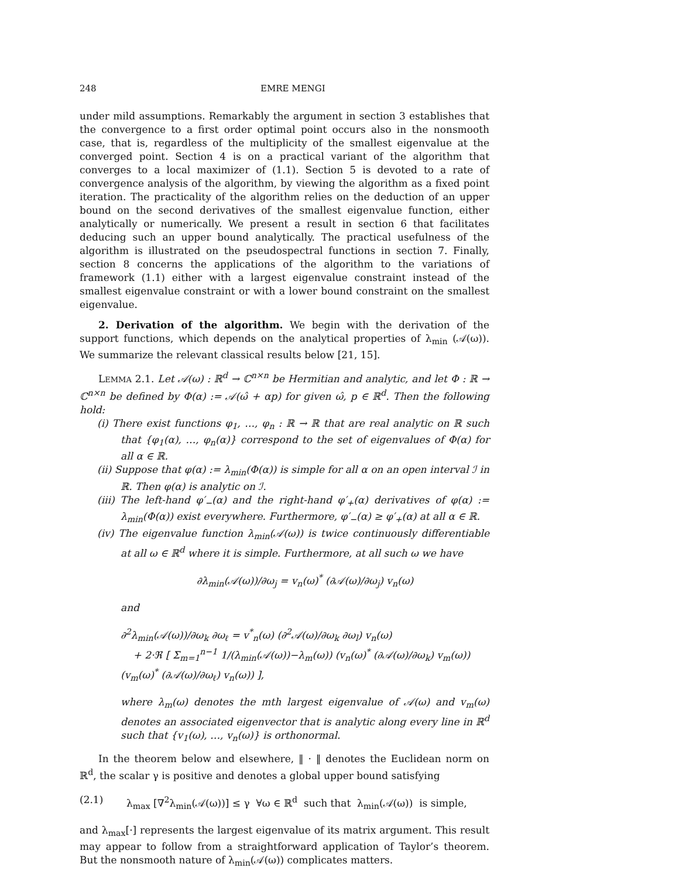248 EMRE MENGI
under mild assumptions. Remarkably the argument in section 3 establishes that the convergence to a first order optimal point occurs also in the nonsmooth case, that is, regardless of the multiplicity of the smallest eigenvalue at the converged point. Section 4 is on a practical variant of the algorithm that converges to a local maximizer of (1.1). Section 5 is devoted to a rate of convergence analysis of the algorithm, by viewing the algorithm as a fixed point iteration. The practicality of the algorithm relies on the deduction of an upper bound on the second derivatives of the smallest eigenvalue function, either analytically or numerically. We present a result in section 6 that facilitates deducing such an upper bound analytically. The practical usefulness of the algorithm is illustrated on the pseudospectral functions in section 7. Finally, section 8 concerns the applications of the algorithm to the variations of framework (1.1) either with a largest eigenvalue constraint instead of the smallest eigenvalue constraint or with a lower bound constraint on the smallest eigenvalue.
2. Derivation of the algorithm. We begin with the derivation of the support functions, which depends on the analytical properties of λ<sub>min</sub> (𝒜(ω)). We summarize the relevant classical results below [21, 15].
LEMMA 2.1. Let 𝒜(ω) : ℝ<sup>d</sup> → ℂ<sup>n×n</sup> be Hermitian and analytic, and let Φ : ℝ → ℂ<sup>n×n</sup> be defined by Φ(α) := 𝒜(ω̂ + αp) for given ω̂, p ∈ ℝ<sup>d</sup>. Then the following hold:
(i) There exist functions φ<sub>1</sub>, …, φ<sub>n</sub> : ℝ → ℝ that are real analytic on ℝ such that {φ<sub>1</sub>(α), …, φ<sub>n</sub>(α)} correspond to the set of eigenvalues of Φ(α) for all α ∈ ℝ.
(ii) Suppose that φ(α) := λ<sub>min</sub>(Φ(α)) is simple for all α on an open interval ℐ in ℝ. Then φ(α) is analytic on ℐ.
(iii) The left-hand φ′<sub>−</sub>(α) and the right-hand φ′<sub>+</sub>(α) derivatives of φ(α) := λ<sub>min</sub>(Φ(α)) exist everywhere. Furthermore, φ′<sub>−</sub>(α) ≥ φ′<sub>+</sub>(α) at all α ∈ ℝ.
(iv) The eigenvalue function λ<sub>min</sub>(𝒜(ω)) is twice continuously differentiable at all ω ∈ ℝ<sup>d</sup> where it is simple. Furthermore, at all such ω we have
∂λ<sub>min</sub>(𝒜(ω))/∂ω<sub>j</sub> = v<sub>n</sub>(ω)<sup>*</sup> (∂𝒜(ω)/∂ω<sub>j</sub>) v<sub>n</sub>(ω)
and
∂<sup>2</sup>λ<sub>min</sub>(𝒜(ω))/∂ω<sub>k</sub> ∂ω<sub>ℓ</sub> = v<sup>*</sup><sub>n</sub>(ω) (∂<sup>2</sup>𝒜(ω)/∂ω<sub>k</sub> ∂ω<sub>l</sub>) v<sub>n</sub>(ω)
+ 2·ℜ [ Σ<sub>m=1</sub><sup>n−1</sup> 1/(λ<sub>min</sub>(𝒜(ω))−λ<sub>m</sub>(ω)) (v<sub>n</sub>(ω)<sup>*</sup> (∂𝒜(ω)/∂ω<sub>k</sub>) v<sub>m</sub>(ω)) (v<sub>m</sub>(ω)<sup>*</sup> (∂𝒜(ω)/∂ω<sub>ℓ</sub>) v<sub>n</sub>(ω)) ],
where λ<sub>m</sub>(ω) denotes the mth largest eigenvalue of 𝒜(ω) and v<sub>m</sub>(ω) denotes an associated eigenvector that is analytic along every line in ℝ<sup>d</sup> such that {v<sub>1</sub>(ω), …, v<sub>n</sub>(ω)} is orthonormal.
In the theorem below and elsewhere, ‖ · ‖ denotes the Euclidean norm on ℝ<sup>d</sup>, the scalar γ is positive and denotes a global upper bound satisfying
(2.1) λ<sub>max</sub> [∇<sup>2</sup>λ<sub>min</sub>(𝒜(ω))] ≤ γ ∀ω ∈ ℝ<sup>d</sup> such that λ<sub>min</sub>(𝒜(ω)) is simple,
and λ<sub>max</sub>[·] represents the largest eigenvalue of its matrix argument. This result may appear to follow from a straightforward application of Taylor’s theorem. But the nonsmooth nature of λ<sub>min</sub>(𝒜(ω)) complicates matters.